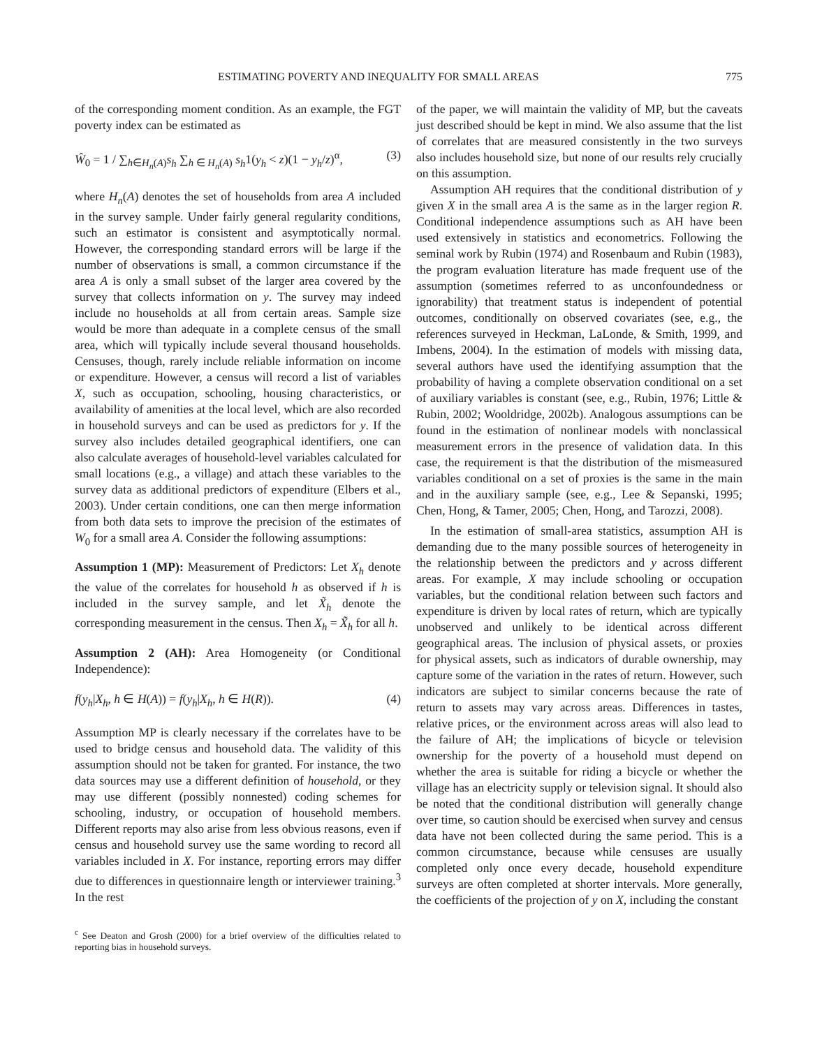ESTIMATING POVERTY AND INEQUALITY FOR SMALL AREAS 775
of the corresponding moment condition. As an example, the FGT poverty index can be estimated as
Ŵ<sub>0</sub> = 1 / ∑<sub>h∈H<sub>n</sub>(A)</sub>s<sub>h</sub> ∑<sub>h ∈ H<sub>n</sub>(A)</sub> s<sub>h</sub>1(y<sub>h</sub> < z)(1 − y<sub>h</sub>/z)<sup>α</sup>, (3)
where H<sub>n</sub>(A) denotes the set of households from area A included in the survey sample. Under fairly general regularity conditions, such an estimator is consistent and asymptotically normal. However, the corresponding standard errors will be large if the number of observations is small, a common circumstance if the area A is only a small subset of the larger area covered by the survey that collects information on y. The survey may indeed include no households at all from certain areas. Sample size would be more than adequate in a complete census of the small area, which will typically include several thousand households. Censuses, though, rarely include reliable information on income or expenditure. However, a census will record a list of variables X, such as occupation, schooling, housing characteristics, or availability of amenities at the local level, which are also recorded in household surveys and can be used as predictors for y. If the survey also includes detailed geographical identifiers, one can also calculate averages of household-level variables calculated for small locations (e.g., a village) and attach these variables to the survey data as additional predictors of expenditure (Elbers et al., 2003). Under certain conditions, one can then merge information from both data sets to improve the precision of the estimates of W<sub>0</sub> for a small area A. Consider the following assumptions:
Assumption 1 (MP): Measurement of Predictors: Let X<sub>h</sub> denote the value of the correlates for household h as observed if h is included in the survey sample, and let X̃<sub>h</sub> denote the corresponding measurement in the census. Then X<sub>h</sub> = X̃<sub>h</sub> for all h.
Assumption 2 (AH): Area Homogeneity (or Conditional Independence):
f(y<sub>h</sub>|X<sub>h</sub>, h ∈ H(A)) = f(y<sub>h</sub>|X<sub>h</sub>, h ∈ H(R)). (4)
Assumption MP is clearly necessary if the correlates have to be used to bridge census and household data. The validity of this assumption should not be taken for granted. For instance, the two data sources may use a different definition of household, or they may use different (possibly nonnested) coding schemes for schooling, industry, or occupation of household members. Different reports may also arise from less obvious reasons, even if census and household survey use the same wording to record all variables included in X. For instance, reporting errors may differ due to differences in questionnaire length or interviewer training.<sup>3</sup> In the rest
<sup>c</sup> See Deaton and Grosh (2000) for a brief overview of the difficulties related to reporting bias in household surveys.
of the paper, we will maintain the validity of MP, but the caveats just described should be kept in mind. We also assume that the list of correlates that are measured consistently in the two surveys also includes household size, but none of our results rely crucially on this assumption.
Assumption AH requires that the conditional distribution of y given X in the small area A is the same as in the larger region R. Conditional independence assumptions such as AH have been used extensively in statistics and econometrics. Following the seminal work by Rubin (1974) and Rosenbaum and Rubin (1983), the program evaluation literature has made frequent use of the assumption (sometimes referred to as unconfoundedness or ignorability) that treatment status is independent of potential outcomes, conditionally on observed covariates (see, e.g., the references surveyed in Heckman, LaLonde, & Smith, 1999, and Imbens, 2004). In the estimation of models with missing data, several authors have used the identifying assumption that the probability of having a complete observation conditional on a set of auxiliary variables is constant (see, e.g., Rubin, 1976; Little & Rubin, 2002; Wooldridge, 2002b). Analogous assumptions can be found in the estimation of nonlinear models with nonclassical measurement errors in the presence of validation data. In this case, the requirement is that the distribution of the mismeasured variables conditional on a set of proxies is the same in the main and in the auxiliary sample (see, e.g., Lee & Sepanski, 1995; Chen, Hong, & Tamer, 2005; Chen, Hong, and Tarozzi, 2008).
In the estimation of small-area statistics, assumption AH is demanding due to the many possible sources of heterogeneity in the relationship between the predictors and y across different areas. For example, X may include schooling or occupation variables, but the conditional relation between such factors and expenditure is driven by local rates of return, which are typically unobserved and unlikely to be identical across different geographical areas. The inclusion of physical assets, or proxies for physical assets, such as indicators of durable ownership, may capture some of the variation in the rates of return. However, such indicators are subject to similar concerns because the rate of return to assets may vary across areas. Differences in tastes, relative prices, or the environment across areas will also lead to the failure of AH; the implications of bicycle or television ownership for the poverty of a household must depend on whether the area is suitable for riding a bicycle or whether the village has an electricity supply or television signal. It should also be noted that the conditional distribution will generally change over time, so caution should be exercised when survey and census data have not been collected during the same period. This is a common circumstance, because while censuses are usually completed only once every decade, household expenditure surveys are often completed at shorter intervals. More generally, the coefficients of the projection of y on X, including the constant